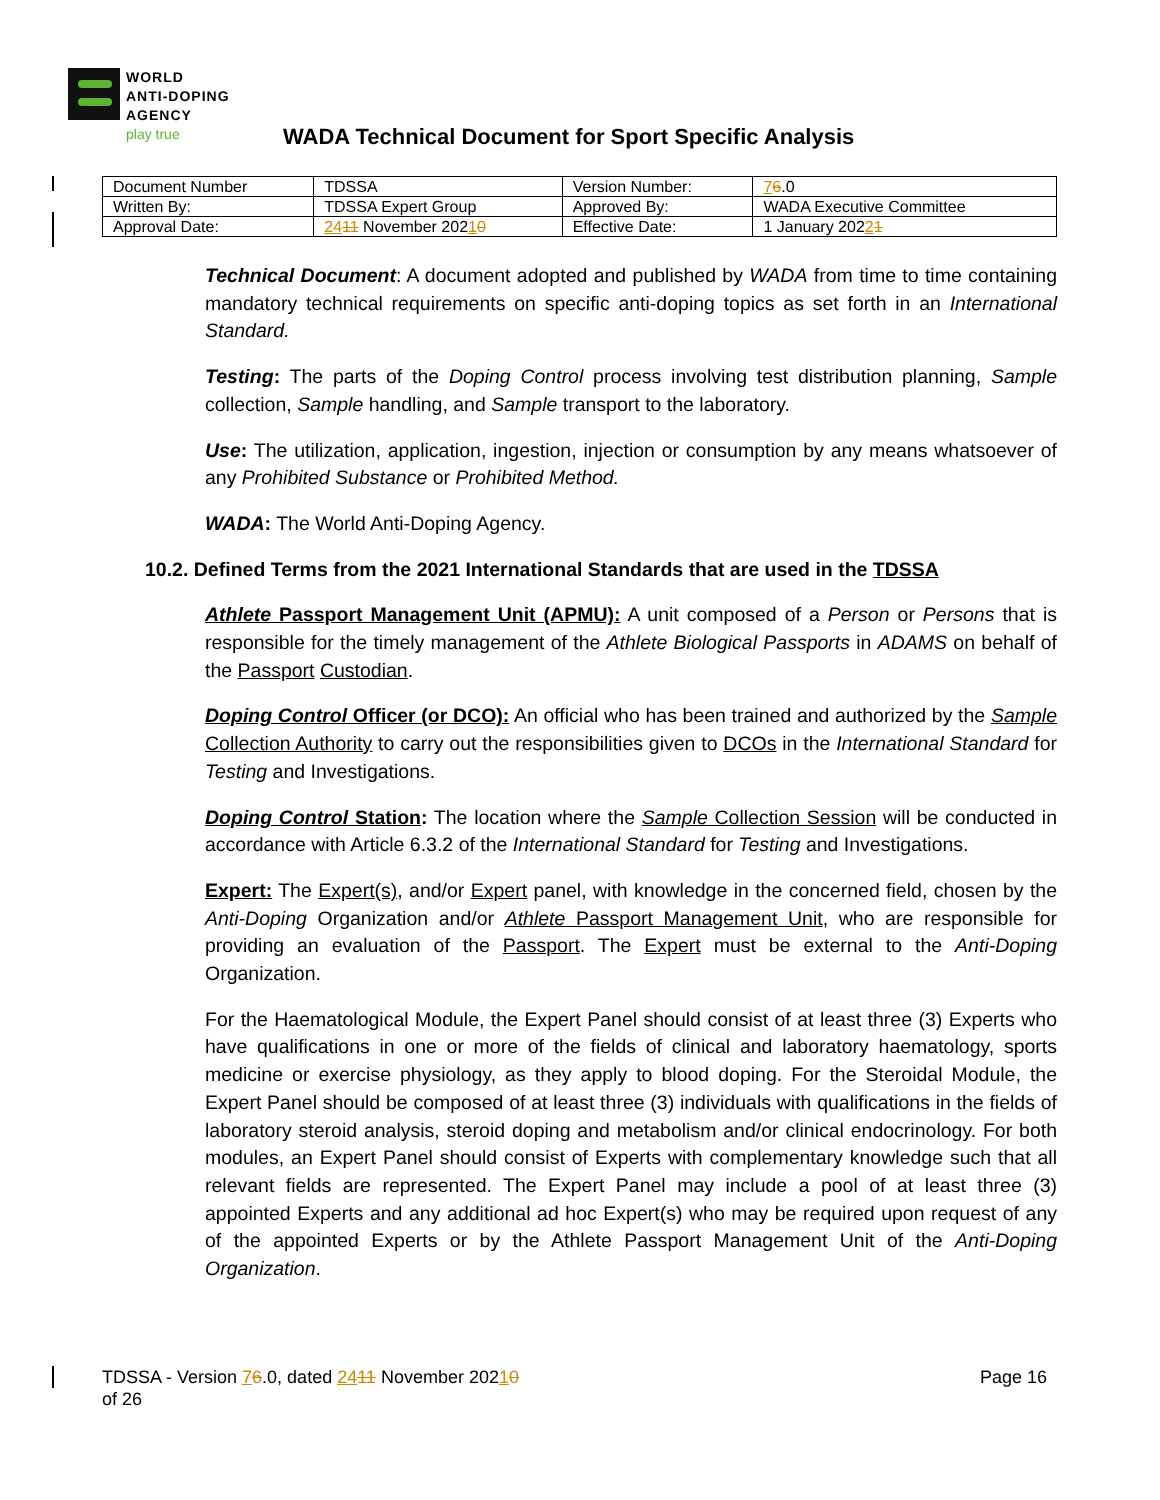WORLD
ANTI-DOPING
AGENCY
play true
WADA Technical Document for Sport Specific Analysis
| Document Number | TDSSA | Version Number: | 7 6 .0 |
| Written By: | TDSSA Expert Group | Approved By: | WADA Executive Committee |
| Approval Date: | 24 11 November 202 1 0 | Effective Date: | 1 January 202 2 1 |
Technical Document: A document adopted and published by WADA from time to time containing mandatory technical requirements on specific anti-doping topics as set forth in an International Standard.
Testing: The parts of the Doping Control process involving test distribution planning, Sample collection, Sample handling, and Sample transport to the laboratory.
Use: The utilization, application, ingestion, injection or consumption by any means whatsoever of any Prohibited Substance or Prohibited Method.
WADA: The World Anti-Doping Agency.
10.2. Defined Terms from the 2021 International Standards that are used in the TDSSA
Athlete Passport Management Unit (APMU): A unit composed of a Person or Persons that is responsible for the timely management of the Athlete Biological Passports in ADAMS on behalf of the Passport Custodian.
Doping Control Officer (or DCO): An official who has been trained and authorized by the Sample Collection Authority to carry out the responsibilities given to DCOs in the International Standard for Testing and Investigations.
Doping Control Station: The location where the Sample Collection Session will be conducted in accordance with Article 6.3.2 of the International Standard for Testing and Investigations.
Expert: The Expert(s), and/or Expert panel, with knowledge in the concerned field, chosen by the Anti-Doping Organization and/or Athlete Passport Management Unit, who are responsible for providing an evaluation of the Passport. The Expert must be external to the Anti-Doping Organization.
For the Haematological Module, the Expert Panel should consist of at least three (3) Experts who have qualifications in one or more of the fields of clinical and laboratory haematology, sports medicine or exercise physiology, as they apply to blood doping. For the Steroidal Module, the Expert Panel should be composed of at least three (3) individuals with qualifications in the fields of laboratory steroid analysis, steroid doping and metabolism and/or clinical endocrinology. For both modules, an Expert Panel should consist of Experts with complementary knowledge such that all relevant fields are represented. The Expert Panel may include a pool of at least three (3) appointed Experts and any additional ad hoc Expert(s) who may be required upon request of any of the appointed Experts or by the Athlete Passport Management Unit of the Anti-Doping Organization.
Page 16 TDSSA - Version 76.0, dated 2411 November 20210
of 26